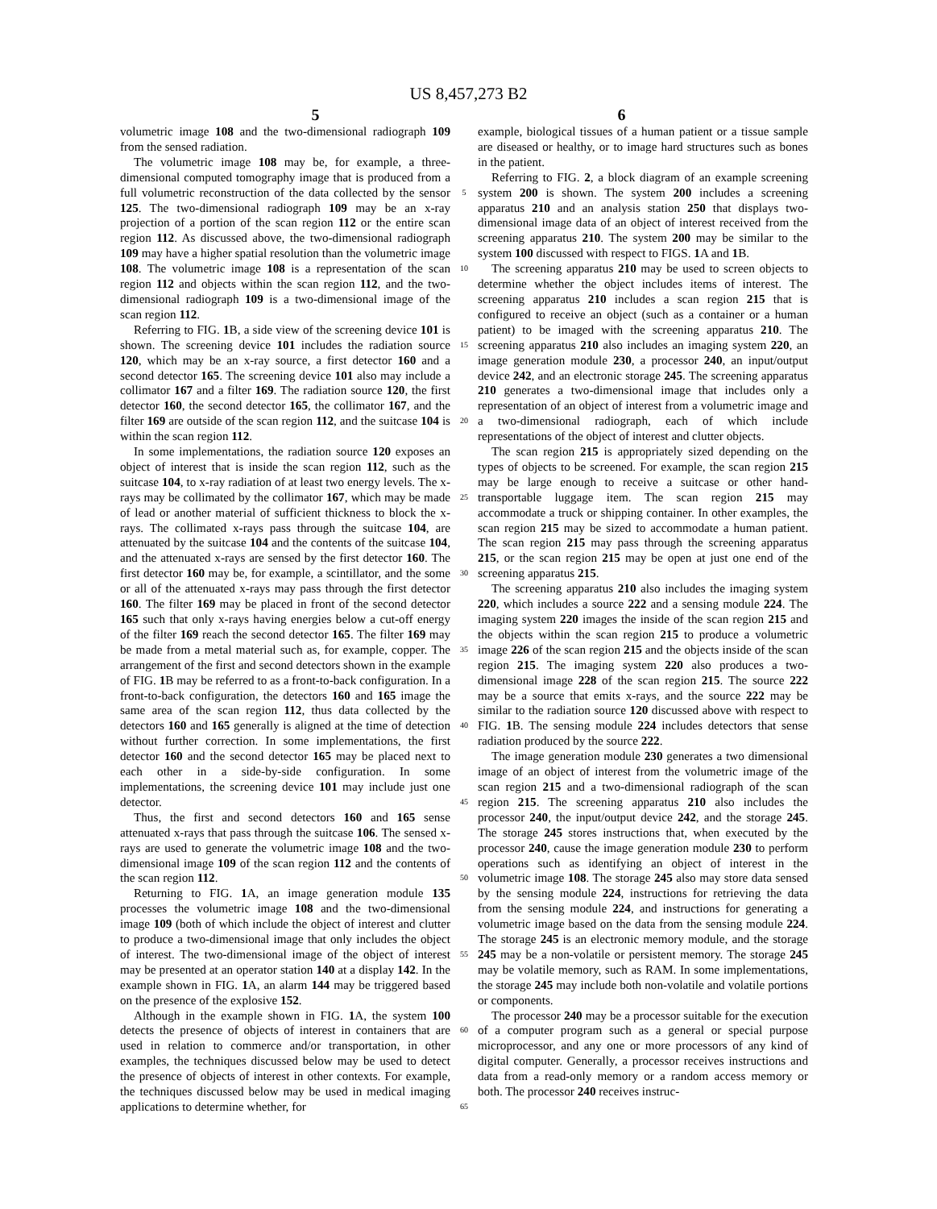US 8,457,273 B2
5 6
volumetric image 108 and the two-dimensional radiograph 109 from the sensed radiation.
The volumetric image 108 may be, for example, a three-dimensional computed tomography image that is produced from a full volumetric reconstruction of the data collected by the sensor 125. The two-dimensional radiograph 109 may be an x-ray projection of a portion of the scan region 112 or the entire scan region 112. As discussed above, the two-dimensional radiograph 109 may have a higher spatial resolution than the volumetric image 108. The volumetric image 108 is a representation of the scan region 112 and objects within the scan region 112, and the two-dimensional radiograph 109 is a two-dimensional image of the scan region 112.
Referring to FIG. 1 B, a side view of the screening device 101 is shown. The screening device 101 includes the radiation source 120, which may be an x-ray source, a first detector 160 and a second detector 165. The screening device 101 also may include a collimator 167 and a filter 169. The radiation source 120, the first detector 160, the second detector 165, the collimator 167, and the filter 169 are outside of the scan region 112, and the suitcase 104 is within the scan region 112.
In some implementations, the radiation source 120 exposes an object of interest that is inside the scan region 112, such as the suitcase 104, to x-ray radiation of at least two energy levels. The x-rays may be collimated by the collimator 167, which may be made of lead or another material of sufficient thickness to block the x-rays. The collimated x-rays pass through the suitcase 104, are attenuated by the suitcase 104 and the contents of the suitcase 104, and the attenuated x-rays are sensed by the first detector 160. The first detector 160 may be, for example, a scintillator, and the some or all of the attenuated x-rays may pass through the first detector 160. The filter 169 may be placed in front of the second detector 165 such that only x-rays having energies below a cut-off energy of the filter 169 reach the second detector 165. The filter 169 may be made from a metal material such as, for example, copper. The arrangement of the first and second detectors shown in the example of FIG. 1 B may be referred to as a front-to-back configuration. In a front-to-back configuration, the detectors 160 and 165 image the same area of the scan region 112, thus data collected by the detectors 160 and 165 generally is aligned at the time of detection without further correction. In some implementations, the first detector 160 and the second detector 165 may be placed next to each other in a side-by-side configuration. In some implementations, the screening device 101 may include just one detector.
Thus, the first and second detectors 160 and 165 sense attenuated x-rays that pass through the suitcase 106. The sensed x-rays are used to generate the volumetric image 108 and the two-dimensional image 109 of the scan region 112 and the contents of the scan region 112.
Returning to FIG. 1 A, an image generation module 135 processes the volumetric image 108 and the two-dimensional image 109 (both of which include the object of interest and clutter to produce a two-dimensional image that only includes the object of interest. The two-dimensional image of the object of interest may be presented at an operator station 140 at a display 142. In the example shown in FIG. 1 A, an alarm 144 may be triggered based on the presence of the explosive 152.
Although in the example shown in FIG. 1 A, the system 100 detects the presence of objects of interest in containers that are used in relation to commerce and/or transportation, in other examples, the techniques discussed below may be used to detect the presence of objects of interest in other contexts. For example, the techniques discussed below may be used in medical imaging applications to determine whether, for
5
10
15
20
25
30
35
40
45
50
55
60
65
example, biological tissues of a human patient or a tissue sample are diseased or healthy, or to image hard structures such as bones in the patient.
Referring to FIG. 2, a block diagram of an example screening system 200 is shown. The system 200 includes a screening apparatus 210 and an analysis station 250 that displays two-dimensional image data of an object of interest received from the screening apparatus 210. The system 200 may be similar to the system 100 discussed with respect to FIGS. 1 A and 1 B.
The screening apparatus 210 may be used to screen objects to determine whether the object includes items of interest. The screening apparatus 210 includes a scan region 215 that is configured to receive an object (such as a container or a human patient) to be imaged with the screening apparatus 210. The screening apparatus 210 also includes an imaging system 220, an image generation module 230, a processor 240, an input/output device 242, and an electronic storage 245. The screening apparatus 210 generates a two-dimensional image that includes only a representation of an object of interest from a volumetric image and a two-dimensional radiograph, each of which include representations of the object of interest and clutter objects.
The scan region 215 is appropriately sized depending on the types of objects to be screened. For example, the scan region 215 may be large enough to receive a suitcase or other hand-transportable luggage item. The scan region 215 may accommodate a truck or shipping container. In other examples, the scan region 215 may be sized to accommodate a human patient. The scan region 215 may pass through the screening apparatus 215, or the scan region 215 may be open at just one end of the screening apparatus 215.
The screening apparatus 210 also includes the imaging system 220, which includes a source 222 and a sensing module 224. The imaging system 220 images the inside of the scan region 215 and the objects within the scan region 215 to produce a volumetric image 226 of the scan region 215 and the objects inside of the scan region 215. The imaging system 220 also produces a two-dimensional image 228 of the scan region 215. The source 222 may be a source that emits x-rays, and the source 222 may be similar to the radiation source 120 discussed above with respect to FIG. 1 B. The sensing module 224 includes detectors that sense radiation produced by the source 222.
The image generation module 230 generates a two dimensional image of an object of interest from the volumetric image of the scan region 215 and a two-dimensional radiograph of the scan region 215. The screening apparatus 210 also includes the processor 240, the input/output device 242, and the storage 245. The storage 245 stores instructions that, when executed by the processor 240, cause the image generation module 230 to perform operations such as identifying an object of interest in the volumetric image 108. The storage 245 also may store data sensed by the sensing module 224, instructions for retrieving the data from the sensing module 224, and instructions for generating a volumetric image based on the data from the sensing module 224. The storage 245 is an electronic memory module, and the storage 245 may be a non-volatile or persistent memory. The storage 245 may be volatile memory, such as RAM. In some implementations, the storage 245 may include both non-volatile and volatile portions or components.
The processor 240 may be a processor suitable for the execution of a computer program such as a general or special purpose microprocessor, and any one or more processors of any kind of digital computer. Generally, a processor receives instructions and data from a read-only memory or a random access memory or both. The processor 240 receives instruc-